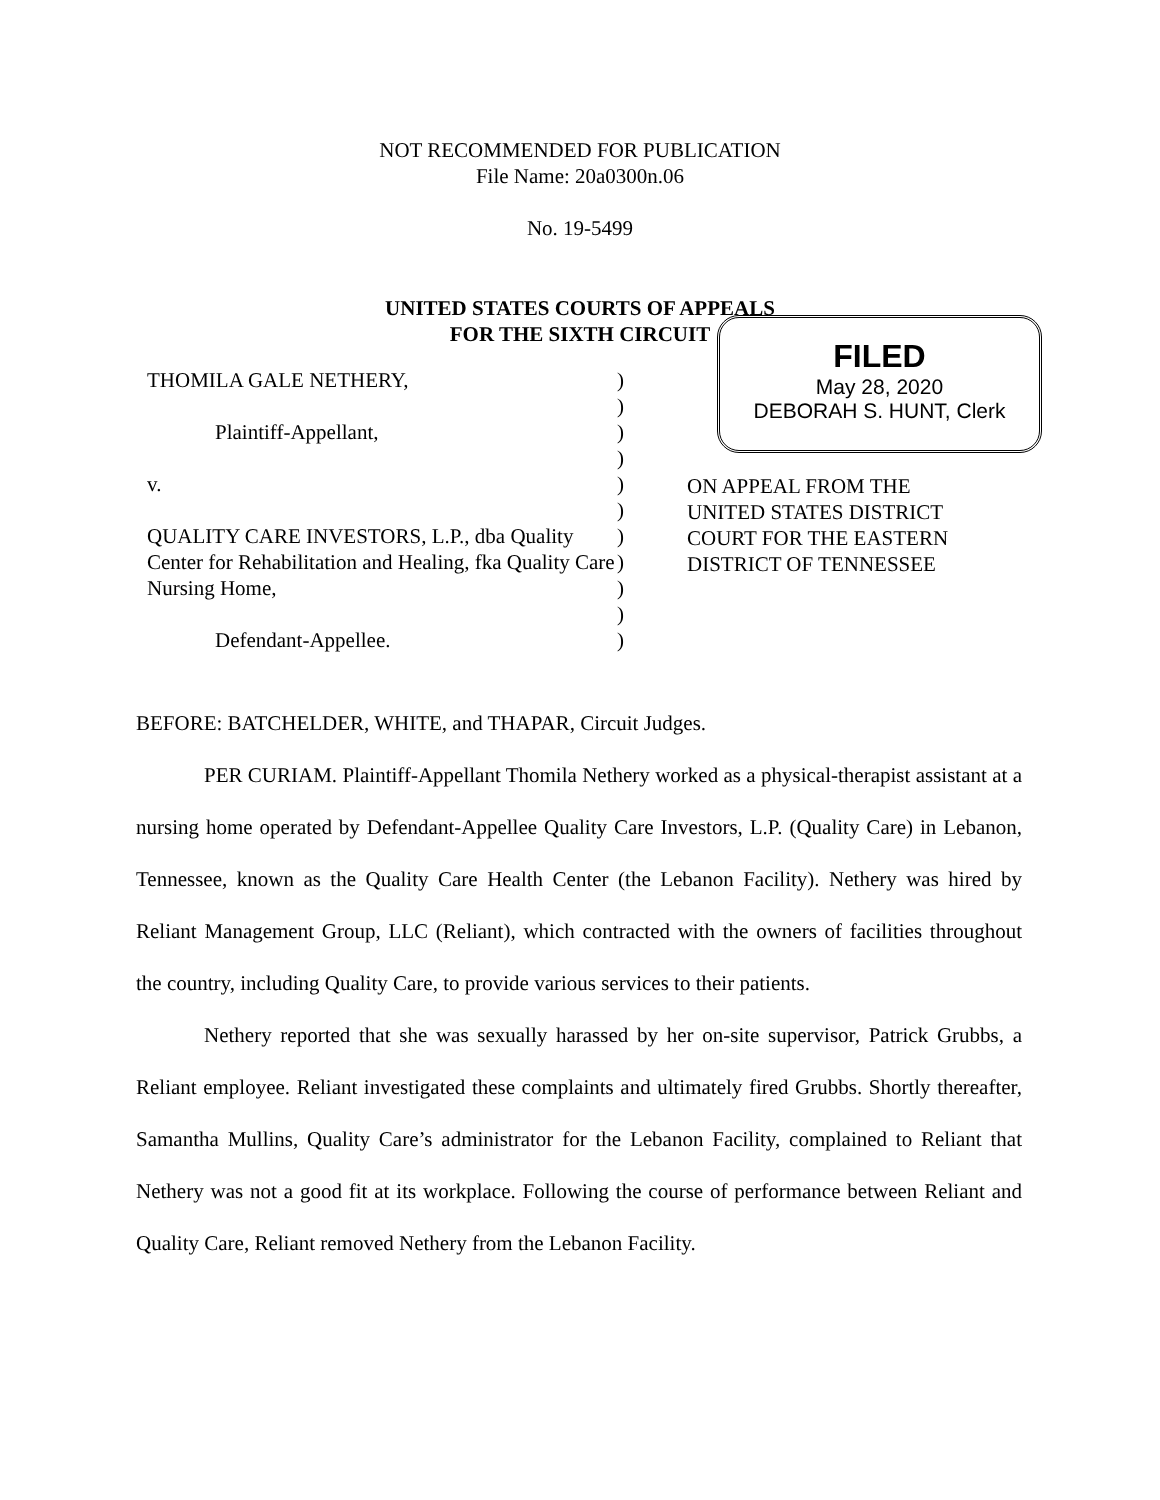NOT RECOMMENDED FOR PUBLICATION
File Name: 20a0300n.06
No. 19-5499
UNITED STATES COURTS OF APPEALS
FOR THE SIXTH CIRCUIT
THOMILA GALE NETHERY,
Plaintiff-Appellant,
v.
QUALITY CARE INVESTORS, L.P., dba Quality Center for Rehabilitation and Healing, fka Quality Care Nursing Home,
Defendant-Appellee.
)
)
)
)
)
)
)
)
)
)
)
FILED
May 28, 2020
DEBORAH S. HUNT, Clerk
ON APPEAL FROM THE
UNITED STATES DISTRICT
COURT FOR THE EASTERN
DISTRICT OF TENNESSEE
BEFORE: BATCHELDER, WHITE, and THAPAR, Circuit Judges.
PER CURIAM. Plaintiff-Appellant Thomila Nethery worked as a physical-therapist assistant at a nursing home operated by Defendant-Appellee Quality Care Investors, L.P. (Quality Care) in Lebanon, Tennessee, known as the Quality Care Health Center (the Lebanon Facility). Nethery was hired by Reliant Management Group, LLC (Reliant), which contracted with the owners of facilities throughout the country, including Quality Care, to provide various services to their patients.
Nethery reported that she was sexually harassed by her on-site supervisor, Patrick Grubbs, a Reliant employee. Reliant investigated these complaints and ultimately fired Grubbs. Shortly thereafter, Samantha Mullins, Quality Care’s administrator for the Lebanon Facility, complained to Reliant that Nethery was not a good fit at its workplace. Following the course of performance between Reliant and Quality Care, Reliant removed Nethery from the Lebanon Facility.